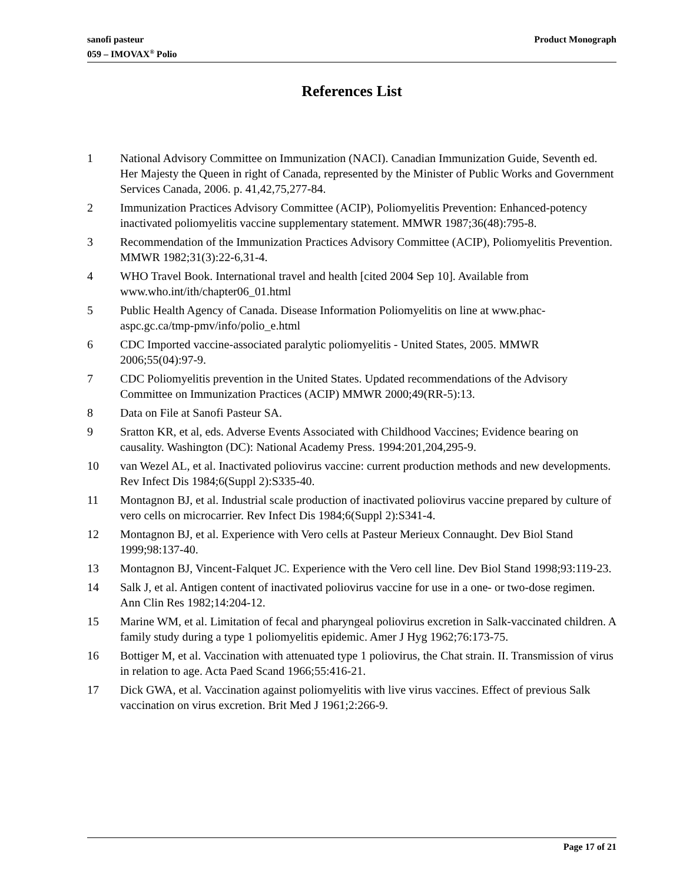sanofi pasteur
059 – IMOVAX<sup>®</sup> Polio
Product Monograph
References List
1 National Advisory Committee on Immunization (NACI). Canadian Immunization Guide, Seventh ed. Her Majesty the Queen in right of Canada, represented by the Minister of Public Works and Government Services Canada, 2006. p. 41,42,75,277-84.
2 Immunization Practices Advisory Committee (ACIP), Poliomyelitis Prevention: Enhanced-potency inactivated poliomyelitis vaccine supplementary statement. MMWR 1987;36(48):795-8.
3 Recommendation of the Immunization Practices Advisory Committee (ACIP), Poliomyelitis Prevention. MMWR 1982;31(3):22-6,31-4.
4 WHO Travel Book. International travel and health [cited 2004 Sep 10]. Available from www.who.int/ith/chapter06_01.html
5 Public Health Agency of Canada. Disease Information Poliomyelitis on line at www.phac-aspc.gc.ca/tmp-pmv/info/polio_e.html
6 CDC Imported vaccine-associated paralytic poliomyelitis - United States, 2005. MMWR 2006;55(04):97-9.
7 CDC Poliomyelitis prevention in the United States. Updated recommendations of the Advisory Committee on Immunization Practices (ACIP) MMWR 2000;49(RR-5):13.
8 Data on File at Sanofi Pasteur SA.
9 Sratton KR, et al, eds. Adverse Events Associated with Childhood Vaccines; Evidence bearing on causality. Washington (DC): National Academy Press. 1994:201,204,295-9.
10 van Wezel AL, et al. Inactivated poliovirus vaccine: current production methods and new developments. Rev Infect Dis 1984;6(Suppl 2):S335-40.
11 Montagnon BJ, et al. Industrial scale production of inactivated poliovirus vaccine prepared by culture of vero cells on microcarrier. Rev Infect Dis 1984;6(Suppl 2):S341-4.
12 Montagnon BJ, et al. Experience with Vero cells at Pasteur Merieux Connaught. Dev Biol Stand 1999;98:137-40.
13 Montagnon BJ, Vincent-Falquet JC. Experience with the Vero cell line. Dev Biol Stand 1998;93:119-23.
14 Salk J, et al. Antigen content of inactivated poliovirus vaccine for use in a one- or two-dose regimen. Ann Clin Res 1982;14:204-12.
15 Marine WM, et al. Limitation of fecal and pharyngeal poliovirus excretion in Salk-vaccinated children. A family study during a type 1 poliomyelitis epidemic. Amer J Hyg 1962;76:173-75.
16 Bottiger M, et al. Vaccination with attenuated type 1 poliovirus, the Chat strain. II. Transmission of virus in relation to age. Acta Paed Scand 1966;55:416-21.
17 Dick GWA, et al. Vaccination against poliomyelitis with live virus vaccines. Effect of previous Salk vaccination on virus excretion. Brit Med J 1961;2:266-9.
Page 17 of 21